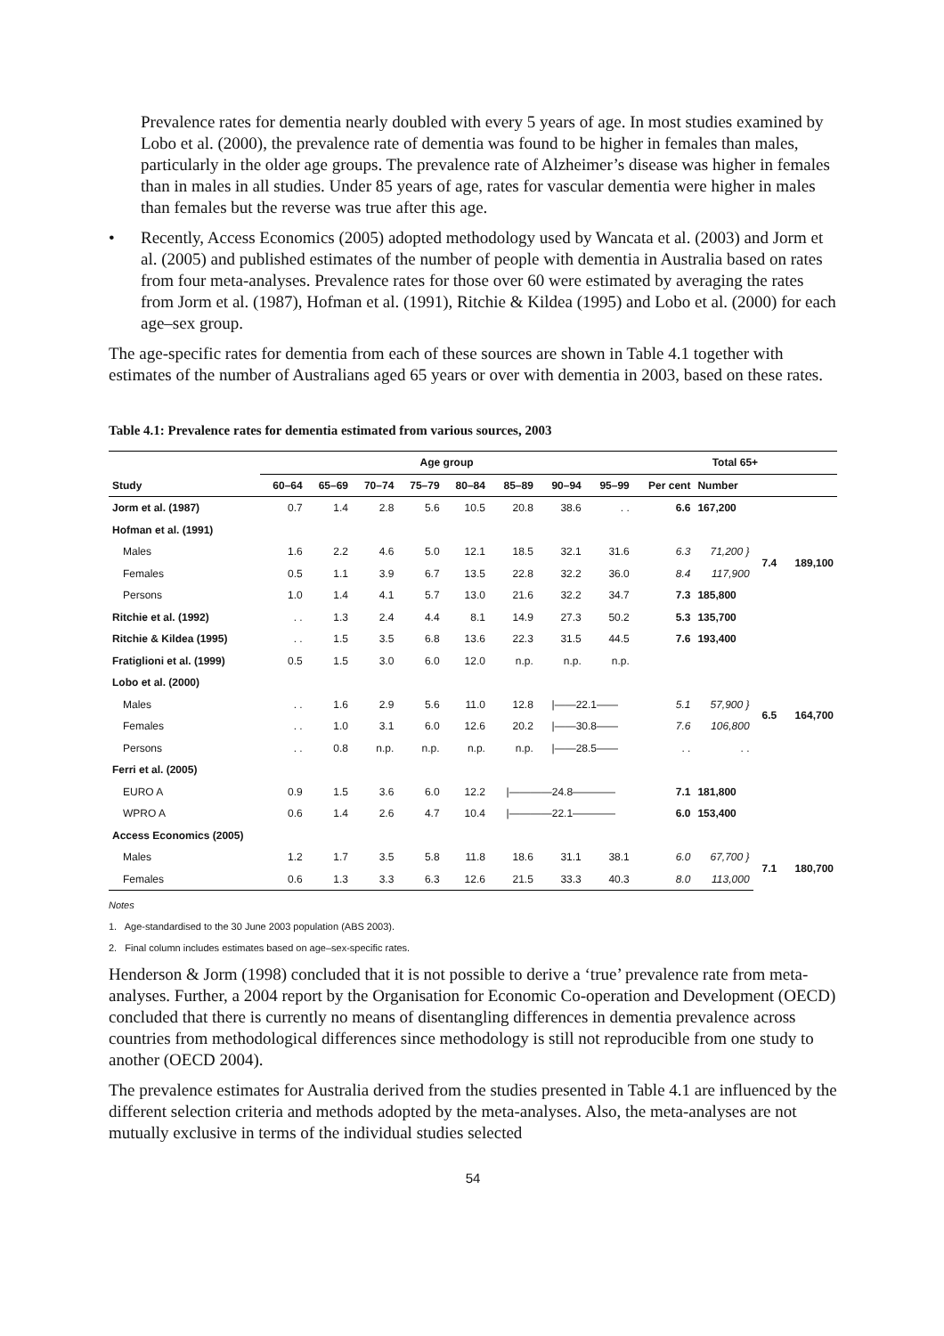Prevalence rates for dementia nearly doubled with every 5 years of age. In most studies examined by Lobo et al. (2000), the prevalence rate of dementia was found to be higher in females than males, particularly in the older age groups. The prevalence rate of Alzheimer’s disease was higher in females than in males in all studies. Under 85 years of age, rates for vascular dementia were higher in males than females but the reverse was true after this age.
• Recently, Access Economics (2005) adopted methodology used by Wancata et al. (2003) and Jorm et al. (2005) and published estimates of the number of people with dementia in Australia based on rates from four meta-analyses. Prevalence rates for those over 60 were estimated by averaging the rates from Jorm et al. (1987), Hofman et al. (1991), Ritchie & Kildea (1995) and Lobo et al. (2000) for each age–sex group.
The age-specific rates for dementia from each of these sources are shown in Table 4.1 together with estimates of the number of Australians aged 65 years or over with dementia in 2003, based on these rates.
Table 4.1: Prevalence rates for dementia estimated from various sources, 2003
| | Age group | | | | | | | | Total 65+ | | | |
| --- | --- | --- | --- | --- | --- | --- | --- | --- | --- | --- | --- | --- |
| Study | 60–64 | 65–69 | 70–74 | 75–79 | 80–84 | 85–89 | 90–94 | 95–99 | Per cent | Number | | |
| Jorm et al. (1987) | 0.7 | 1.4 | 2.8 | 5.6 | 10.5 | 20.8 | 38.6 | . . | 6.6 | 167,200 | | |
| Hofman et al. (1991) | | | | | | | | | | | | |
| Males | 1.6 | 2.2 | 4.6 | 5.0 | 12.1 | 18.5 | 32.1 | 31.6 | 6.3 | 71,200 } | 7.4 | 189,100 |
| Females | 0.5 | 1.1 | 3.9 | 6.7 | 13.5 | 22.8 | 32.2 | 36.0 | 8.4 | 117,900 | | |
| Persons | 1.0 | 1.4 | 4.1 | 5.7 | 13.0 | 21.6 | 32.2 | 34.7 | 7.3 | 185,800 | | |
| Ritchie et al. (1992) | . . | 1.3 | 2.4 | 4.4 | 8.1 | 14.9 | 27.3 | 50.2 | 5.3 | 135,700 | | |
| Ritchie & Kildea (1995) | . . | 1.5 | 3.5 | 6.8 | 13.6 | 22.3 | 31.5 | 44.5 | 7.6 | 193,400 | | |
| Fratiglioni et al. (1999) | 0.5 | 1.5 | 3.0 | 6.0 | 12.0 | n.p. | n.p. | n.p. | | | | |
| Lobo et al. (2000) | | | | | | | | | | | | |
| Males | . . | 1.6 | 2.9 | 5.6 | 11.0 | 12.8 | /——22.1—— | | 5.1 | 57,900 } | 6.5 | 164,700 |
| Females | . . | 1.0 | 3.1 | 6.0 | 12.6 | 20.2 | /——30.8—— | | 7.6 | 106,800 | | |
| Persons | . . | 0.8 | n.p. | n.p. | n.p. | n.p. | /——28.5—— | | . . | . . | | |
| Ferri et al. (2005) | | | | | | | | | | | | |
| EURO A | 0.9 | 1.5 | 3.6 | 6.0 | 12.2 | /————24.8———— | | | 7.1 | 181,800 | | |
| WPRO A | 0.6 | 1.4 | 2.6 | 4.7 | 10.4 | /————22.1———— | | | 6.0 | 153,400 | | |
| Access Economics (2005) | | | | | | | | | | | | |
| Males | 1.2 | 1.7 | 3.5 | 5.8 | 11.8 | 18.6 | 31.1 | 38.1 | 6.0 | 67,700 } | 7.1 | 180,700 |
| Females | 0.6 | 1.3 | 3.3 | 6.3 | 12.6 | 21.5 | 33.3 | 40.3 | 8.0 | 113,000 | | |
Notes
1. Age-standardised to the 30 June 2003 population (ABS 2003).
2. Final column includes estimates based on age–sex-specific rates.
Henderson & Jorm (1998) concluded that it is not possible to derive a ‘true’ prevalence rate from meta-analyses. Further, a 2004 report by the Organisation for Economic Co-operation and Development (OECD) concluded that there is currently no means of disentangling differences in dementia prevalence across countries from methodological differences since methodology is still not reproducible from one study to another (OECD 2004).
The prevalence estimates for Australia derived from the studies presented in Table 4.1 are influenced by the different selection criteria and methods adopted by the meta-analyses. Also, the meta-analyses are not mutually exclusive in terms of the individual studies selected
54